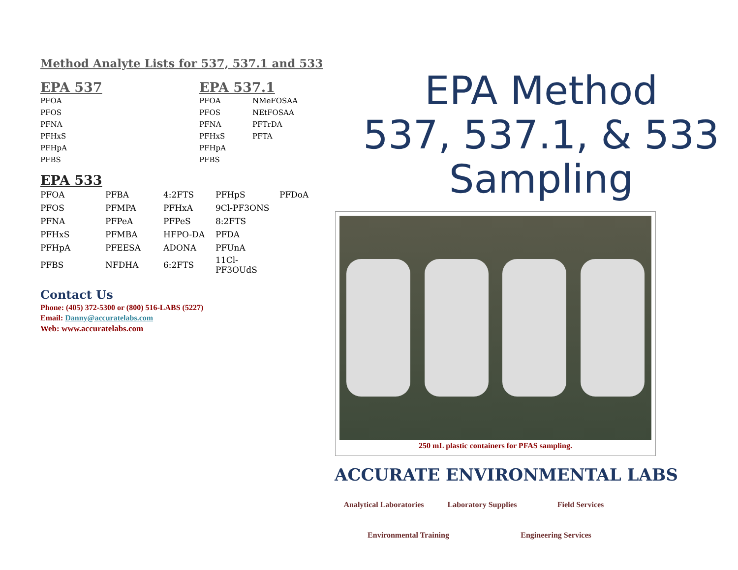Method Analyte Lists for 537, 537.1 and 533
EPA 537
| PFOA |
| PFOS |
| PFNA |
| PFHxS |
| PFHpA |
| PFBS |
EPA 537.1
| PFOA | NMeFOSAA |
| PFOS | NEtFOSAA |
| PFNA | PFTrDA |
| PFHxS | PFTA |
| PFHpA | |
| PFBS | |
EPA 533
| PFOA | PFBA | 4:2FTS | PFHpS | PFDoA |
| PFOS | PFMPA | PFHxA | 9Cl-PF3ONS | |
| PFNA | PFPeA | PFPeS | 8:2FTS | |
| PFHxS | PFMBA | HFPO-DA | PFDA | |
| PFHpA | PFEESA | ADONA | PFUnA | |
| PFBS | NFDHA | 6:2FTS | 11Cl-PF3OUdS | |
Contact Us
Phone: (405) 372-5300 or (800) 516-LABS (5227)
Email: Danny@accuratelabs.com
Web: www.accuratelabs.com
EPA Method
537, 537.1, & 533
Sampling
250 mL plastic containers for PFAS sampling.
ACCURATE ENVIRONMENTAL LABS
Analytical Laboratories
Laboratory Supplies
Field Services
Environmental Training
Engineering Services